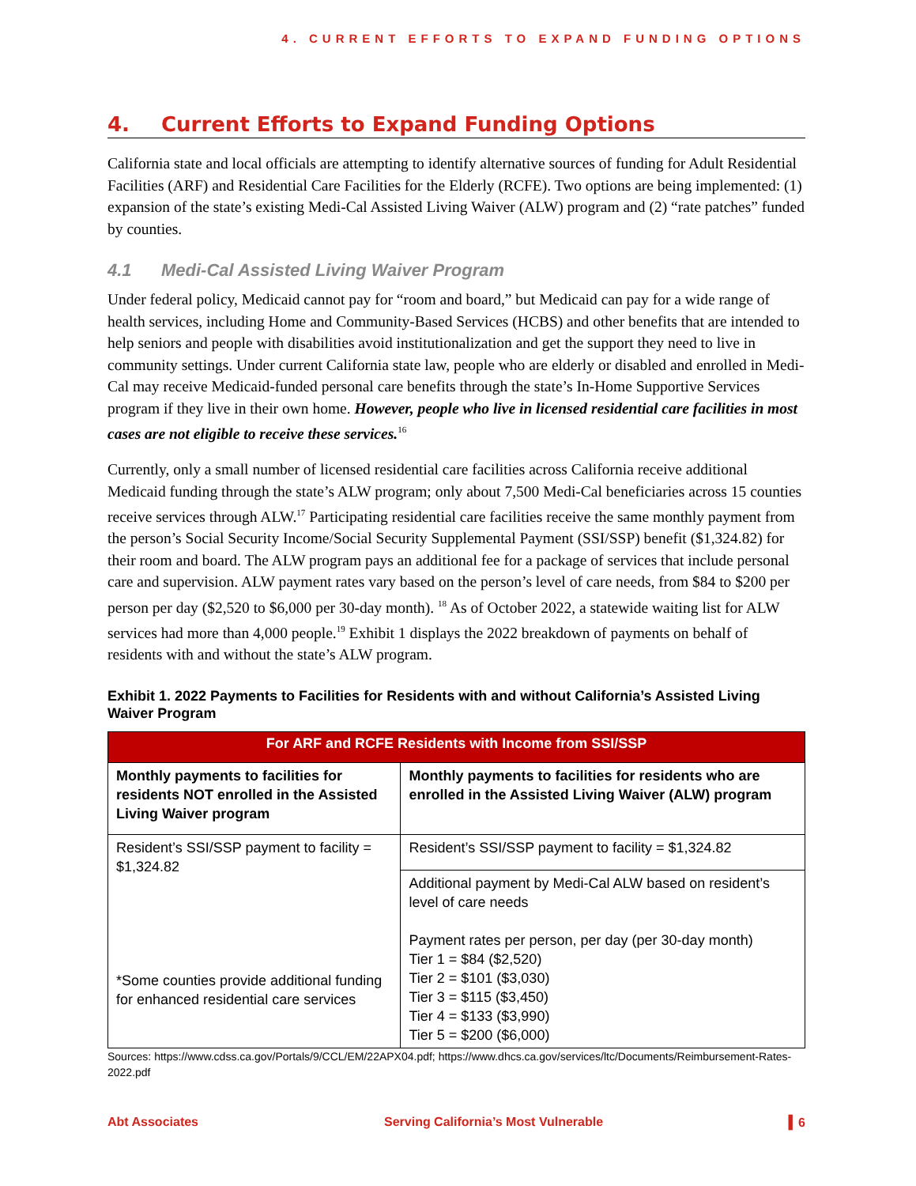4. CURRENT EFFORTS TO EXPAND FUNDING OPTIONS
4. Current Efforts to Expand Funding Options
California state and local officials are attempting to identify alternative sources of funding for Adult Residential Facilities (ARF) and Residential Care Facilities for the Elderly (RCFE). Two options are being implemented: (1) expansion of the state’s existing Medi-Cal Assisted Living Waiver (ALW) program and (2) “rate patches” funded by counties.
4.1 Medi-Cal Assisted Living Waiver Program
Under federal policy, Medicaid cannot pay for “room and board,” but Medicaid can pay for a wide range of health services, including Home and Community-Based Services (HCBS) and other benefits that are intended to help seniors and people with disabilities avoid institutionalization and get the support they need to live in community settings. Under current California state law, people who are elderly or disabled and enrolled in Medi-Cal may receive Medicaid-funded personal care benefits through the state’s In-Home Supportive Services program if they live in their own home. However, people who live in licensed residential care facilities in most cases are not eligible to receive these services.<sup>16</sup>
Currently, only a small number of licensed residential care facilities across California receive additional Medicaid funding through the state’s ALW program; only about 7,500 Medi-Cal beneficiaries across 15 counties receive services through ALW.<sup>17</sup> Participating residential care facilities receive the same monthly payment from the person’s Social Security Income/Social Security Supplemental Payment (SSI/SSP) benefit ($1,324.82) for their room and board. The ALW program pays an additional fee for a package of services that include personal care and supervision. ALW payment rates vary based on the person’s level of care needs, from $84 to $200 per person per day ($2,520 to $6,000 per 30-day month). <sup>18</sup> As of October 2022, a statewide waiting list for ALW services had more than 4,000 people.<sup>19</sup> Exhibit 1 displays the 2022 breakdown of payments on behalf of residents with and without the state’s ALW program.
Exhibit 1. 2022 Payments to Facilities for Residents with and without California’s Assisted Living Waiver Program
| For ARF and RCFE Residents with Income from SSI/SSP | |
| --- | --- |
| Monthly payments to facilities for residents NOT enrolled in the Assisted Living Waiver program | Monthly payments to facilities for residents who are enrolled in the Assisted Living Waiver (ALW) program |
| Resident’s SSI/SSP payment to facility = $1,324.82 *Some counties provide additional funding for enhanced residential care services | Resident’s SSI/SSP payment to facility = $1,324.82 |
| | Additional payment by Medi-Cal ALW based on resident’s level of care needs Payment rates per person, per day (per 30-day month) Tier 1 = $84 ($2,520) Tier 2 = $101 ($3,030) Tier 3 = $115 ($3,450) Tier 4 = $133 ($3,990) Tier 5 = $200 ($6,000) |
Sources: https://www.cdss.ca.gov/Portals/9/CCL/EM/22APX04.pdf; https://www.dhcs.ca.gov/services/ltc/Documents/Reimbursement-Rates-2022.pdf
Abt Associates Serving California’s Most Vulnerable ▍6